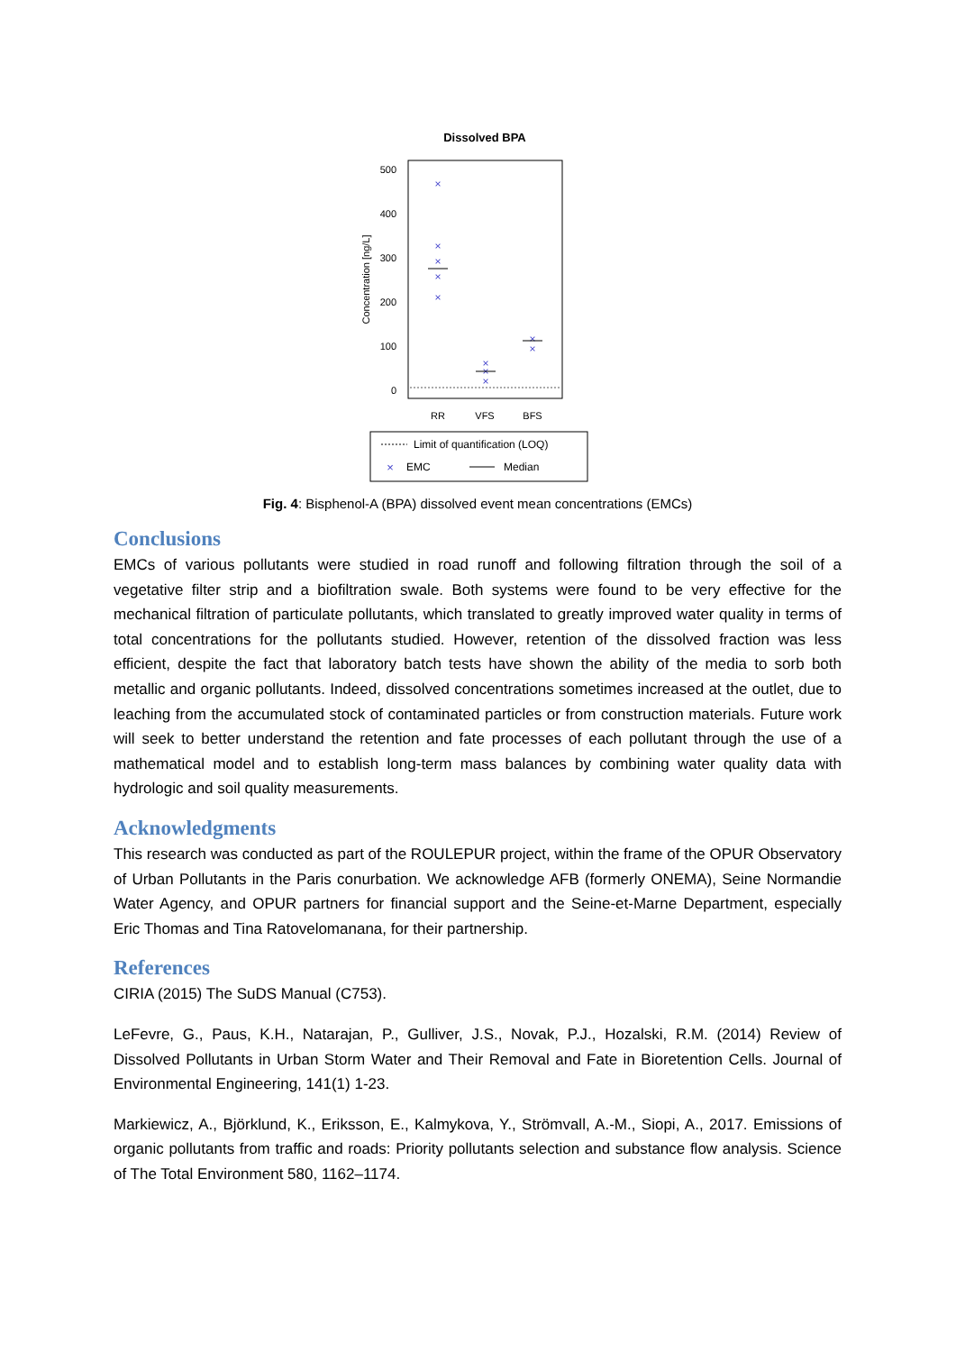Dissolved BPA
500
400
300
200
100
0
Concentration [ng/L]
×
×
×
×
×
×
×
×
×
×
RR
VFS
BFS
Limit of quantification (LOQ)
×
EMC
Median
Fig. 4: Bisphenol-A (BPA) dissolved event mean concentrations (EMCs)
Conclusions
EMCs of various pollutants were studied in road runoff and following filtration through the soil of a vegetative filter strip and a biofiltration swale. Both systems were found to be very effective for the mechanical filtration of particulate pollutants, which translated to greatly improved water quality in terms of total concentrations for the pollutants studied. However, retention of the dissolved fraction was less efficient, despite the fact that laboratory batch tests have shown the ability of the media to sorb both metallic and organic pollutants. Indeed, dissolved concentrations sometimes increased at the outlet, due to leaching from the accumulated stock of contaminated particles or from construction materials. Future work will seek to better understand the retention and fate processes of each pollutant through the use of a mathematical model and to establish long-term mass balances by combining water quality data with hydrologic and soil quality measurements.
Acknowledgments
This research was conducted as part of the ROULEPUR project, within the frame of the OPUR Observatory of Urban Pollutants in the Paris conurbation. We acknowledge AFB (formerly ONEMA), Seine Normandie Water Agency, and OPUR partners for financial support and the Seine-et-Marne Department, especially Eric Thomas and Tina Ratovelomanana, for their partnership.
References
CIRIA (2015) The SuDS Manual (C753).
LeFevre, G., Paus, K.H., Natarajan, P., Gulliver, J.S., Novak, P.J., Hozalski, R.M. (2014) Review of Dissolved Pollutants in Urban Storm Water and Their Removal and Fate in Bioretention Cells. Journal of Environmental Engineering, 141(1) 1-23.
Markiewicz, A., Björklund, K., Eriksson, E., Kalmykova, Y., Strömvall, A.-M., Siopi, A., 2017. Emissions of organic pollutants from traffic and roads: Priority pollutants selection and substance flow analysis. Science of The Total Environment 580, 1162–1174.